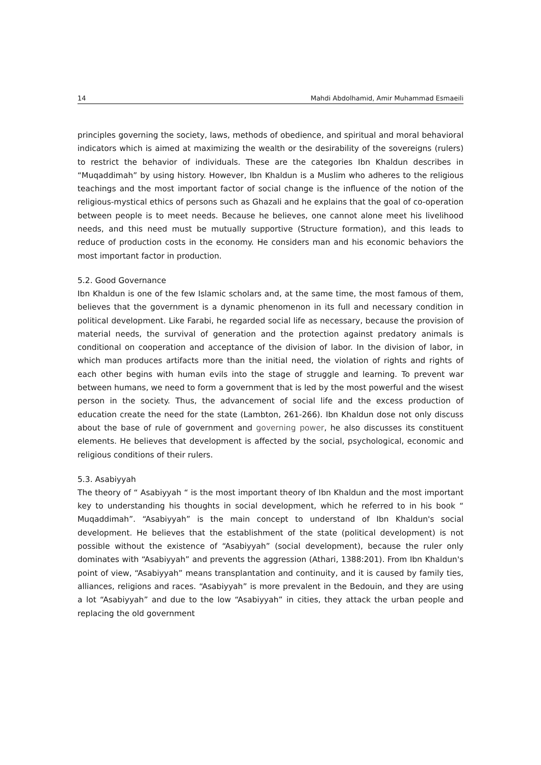14 Mahdi Abdolhamid, Amir Muhammad Esmaeili
principles governing the society, laws, methods of obedience, and spiritual and moral behavioral indicators which is aimed at maximizing the wealth or the desirability of the sovereigns (rulers) to restrict the behavior of individuals. These are the categories Ibn Khaldun describes in “Muqaddimah” by using history. However, Ibn Khaldun is a Muslim who adheres to the religious teachings and the most important factor of social change is the influence of the notion of the religious-mystical ethics of persons such as Ghazali and he explains that the goal of co-operation between people is to meet needs. Because he believes, one cannot alone meet his livelihood needs, and this need must be mutually supportive (Structure formation), and this leads to reduce of production costs in the economy. He considers man and his economic behaviors the most important factor in production.
5.2. Good Governance
Ibn Khaldun is one of the few Islamic scholars and, at the same time, the most famous of them, believes that the government is a dynamic phenomenon in its full and necessary condition in political development. Like Farabi, he regarded social life as necessary, because the provision of material needs, the survival of generation and the protection against predatory animals is conditional on cooperation and acceptance of the division of labor. In the division of labor, in which man produces artifacts more than the initial need, the violation of rights and rights of each other begins with human evils into the stage of struggle and learning. To prevent war between humans, we need to form a government that is led by the most powerful and the wisest person in the society. Thus, the advancement of social life and the excess production of education create the need for the state (Lambton, 261-266). Ibn Khaldun dose not only discuss about the base of rule of government and governing power, he also discusses its constituent elements. He believes that development is affected by the social, psychological, economic and religious conditions of their rulers.
5.3. Asabiyyah
The theory of “ Asabiyyah “ is the most important theory of Ibn Khaldun and the most important key to understanding his thoughts in social development, which he referred to in his book “ Muqaddimah”. “Asabiyyah” is the main concept to understand of Ibn Khaldun's social development. He believes that the establishment of the state (political development) is not possible without the existence of “Asabiyyah” (social development), because the ruler only dominates with “Asabiyyah” and prevents the aggression (Athari, 1388:201). From Ibn Khaldun's point of view, “Asabiyyah” means transplantation and continuity, and it is caused by family ties, alliances, religions and races. “Asabiyyah” is more prevalent in the Bedouin, and they are using a lot “Asabiyyah” and due to the low “Asabiyyah” in cities, they attack the urban people and replacing the old government